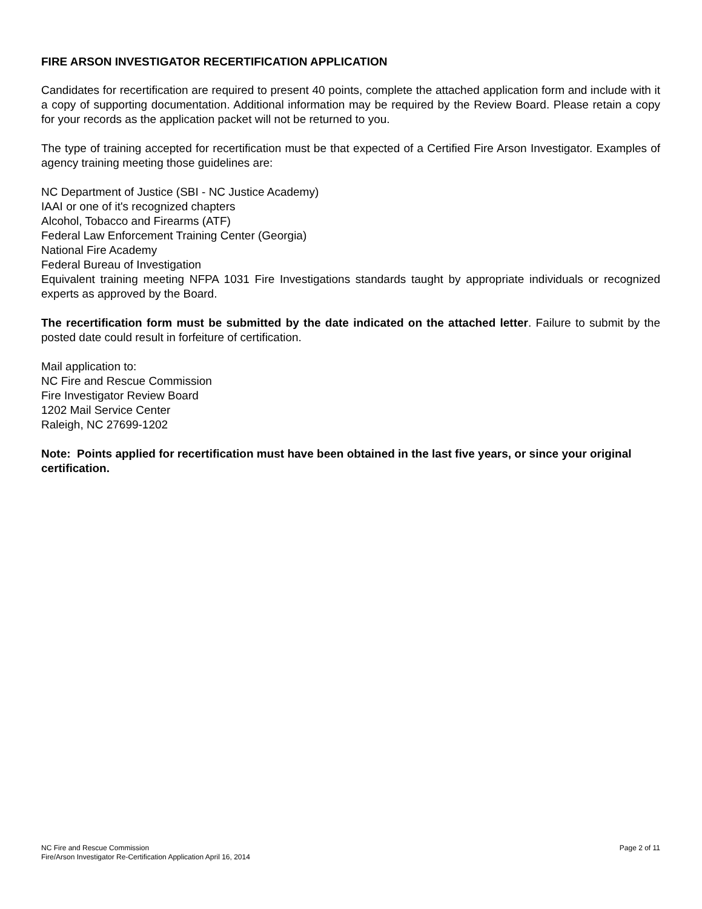FIRE ARSON INVESTIGATOR RECERTIFICATION APPLICATION
Candidates for recertification are required to present 40 points, complete the attached application form and include with it a copy of supporting documentation. Additional information may be required by the Review Board. Please retain a copy for your records as the application packet will not be returned to you.
The type of training accepted for recertification must be that expected of a Certified Fire Arson Investigator. Examples of agency training meeting those guidelines are:
NC Department of Justice (SBI - NC Justice Academy)
IAAI or one of it's recognized chapters
Alcohol, Tobacco and Firearms (ATF)
Federal Law Enforcement Training Center (Georgia)
National Fire Academy
Federal Bureau of Investigation
Equivalent training meeting NFPA 1031 Fire Investigations standards taught by appropriate individuals or recognized experts as approved by the Board.
The recertification form must be submitted by the date indicated on the attached letter. Failure to submit by the posted date could result in forfeiture of certification.
Mail application to:
NC Fire and Rescue Commission
Fire Investigator Review Board
1202 Mail Service Center
Raleigh, NC 27699-1202
Note: Points applied for recertification must have been obtained in the last five years, or since your original certification.
NC Fire and Rescue Commission
Fire/Arson Investigator Re-Certification Application April 16, 2014
Page 2 of 11